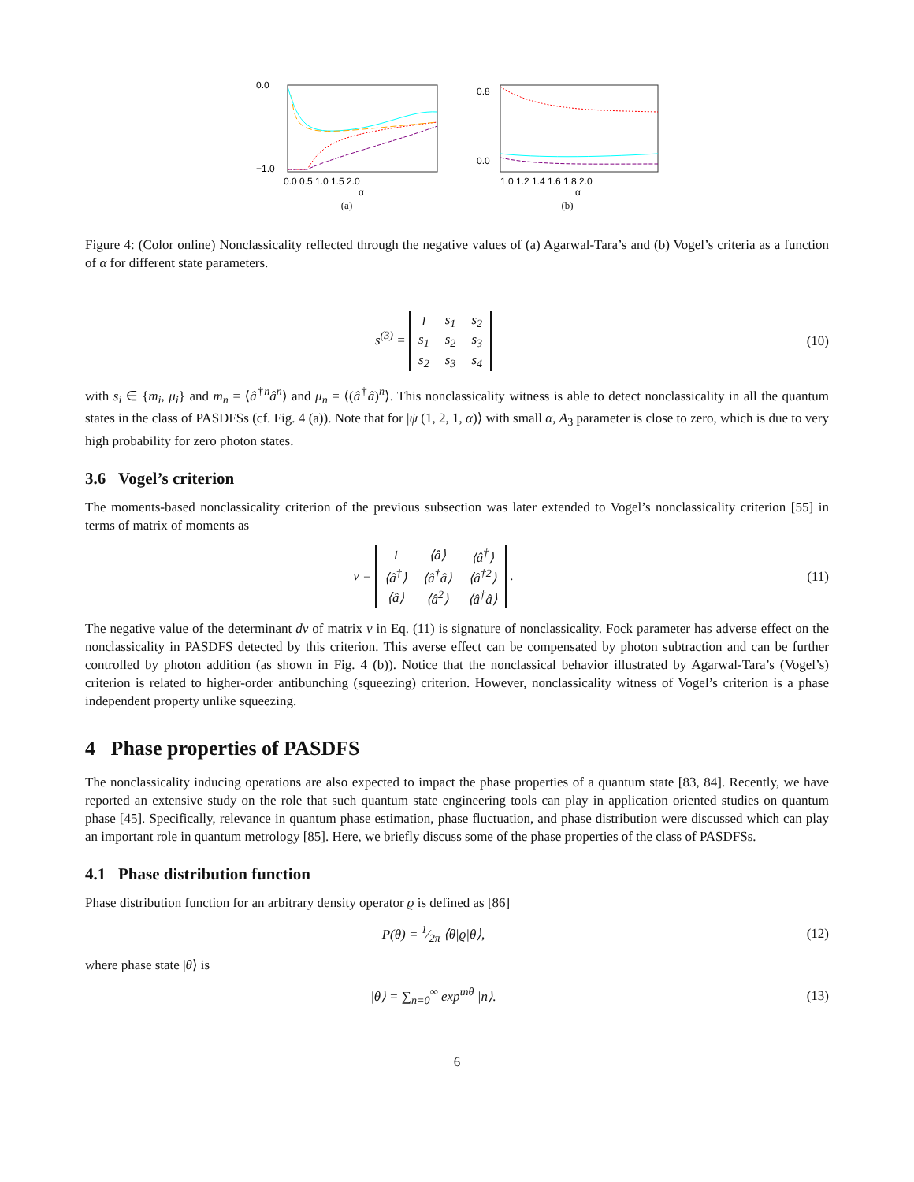0.0
−1.0
0.0 0.5 1.0 1.5 2.0
α
(a)
0.8
0.0
1.0 1.2 1.4 1.6 1.8 2.0
α
(b)
Figure 4: (Color online) Nonclassicality reflected through the negative values of (a) Agarwal-Tara’s and (b) Vogel’s criteria as a function of α for different state parameters.
s<sup>(3)</sup> =
| 1 | s<sub>1</sub> | s<sub>2</sub> |
| s<sub>1</sub> | s<sub>2</sub> | s<sub>3</sub> |
| s<sub>2</sub> | s<sub>3</sub> | s<sub>4</sub> |
(10)
with s<sub>i</sub> ∈ {m<sub>i</sub>, μ<sub>i</sub>} and m<sub>n</sub> = ⟨â<sup>†n</sup>â<sup>n</sup>⟩ and μ<sub>n</sub> = ⟨(â<sup>†</sup>â)<sup>n</sup>⟩. This nonclassicality witness is able to detect nonclassicality in all the quantum states in the class of PASDFSs (cf. Fig. 4 (a)). Note that for |ψ (1, 2, 1, α)⟩ with small α, A<sub>3</sub> parameter is close to zero, which is due to very high probability for zero photon states.
3.6 Vogel’s criterion
The moments-based nonclassicality criterion of the previous subsection was later extended to Vogel’s nonclassicality criterion [55] in terms of matrix of moments as
v =
| 1 | ⟨â⟩ | ⟨â<sup>†</sup>⟩ |
| ⟨â<sup>†</sup>⟩ | ⟨â<sup>†</sup>â⟩ | ⟨â<sup>†2</sup>⟩ |
| ⟨â⟩ | ⟨â<sup>2</sup>⟩ | ⟨â<sup>†</sup>â⟩ |
.
(11)
The negative value of the determinant dv of matrix v in Eq. (11) is signature of nonclassicality. Fock parameter has adverse effect on the nonclassicality in PASDFS detected by this criterion. This averse effect can be compensated by photon subtraction and can be further controlled by photon addition (as shown in Fig. 4 (b)). Notice that the nonclassical behavior illustrated by Agarwal-Tara’s (Vogel’s) criterion is related to higher-order antibunching (squeezing) criterion. However, nonclassicality witness of Vogel’s criterion is a phase independent property unlike squeezing.
4 Phase properties of PASDFS
The nonclassicality inducing operations are also expected to impact the phase properties of a quantum state [83, 84]. Recently, we have reported an extensive study on the role that such quantum state engineering tools can play in application oriented studies on quantum phase [45]. Specifically, relevance in quantum phase estimation, phase fluctuation, and phase distribution were discussed which can play an important role in quantum metrology [85]. Here, we briefly discuss some of the phase properties of the class of PASDFSs.
4.1 Phase distribution function
Phase distribution function for an arbitrary density operator ϱ is defined as [86]
P(θ) = 1⁄2π ⟨θ|ϱ|θ⟩, (12)
where phase state |θ⟩ is
|θ⟩ = ∑<sub>n=0</sub><sup>∞</sup> exp<sup>ιnθ</sup> |n⟩. (13)
6